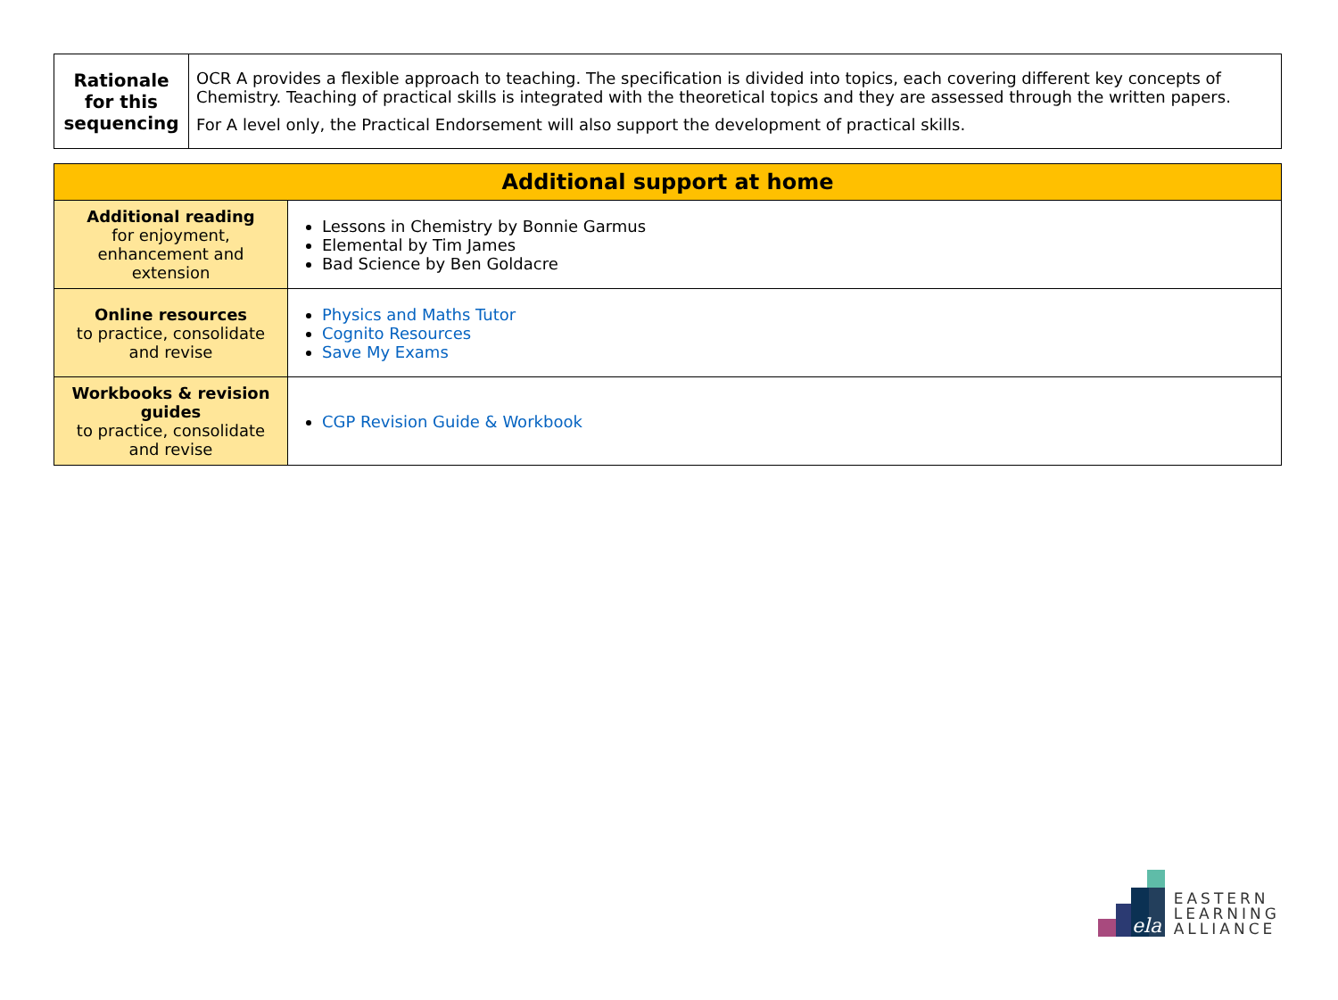| Rationale for this sequencing | OCR A provides a flexible approach to teaching. The specification is divided into topics, each covering different key concepts of Chemistry. Teaching of practical skills is integrated with the theoretical topics and they are assessed through the written papers. For A level only, the Practical Endorsement will also support the development of practical skills. |
| Additional support at home | |
| --- | --- |
| Additional reading for enjoyment, enhancement and extension | Lessons in Chemistry by Bonnie Garmus Elemental by Tim James Bad Science by Ben Goldacre |
| Online resources to practice, consolidate and revise | Physics and Maths Tutor Cognito Resources Save My Exams |
| Workbooks & revision guides to practice, consolidate and revise | CGP Revision Guide & Workbook |
ela
EASTERN
LEARNING
ALLIANCE